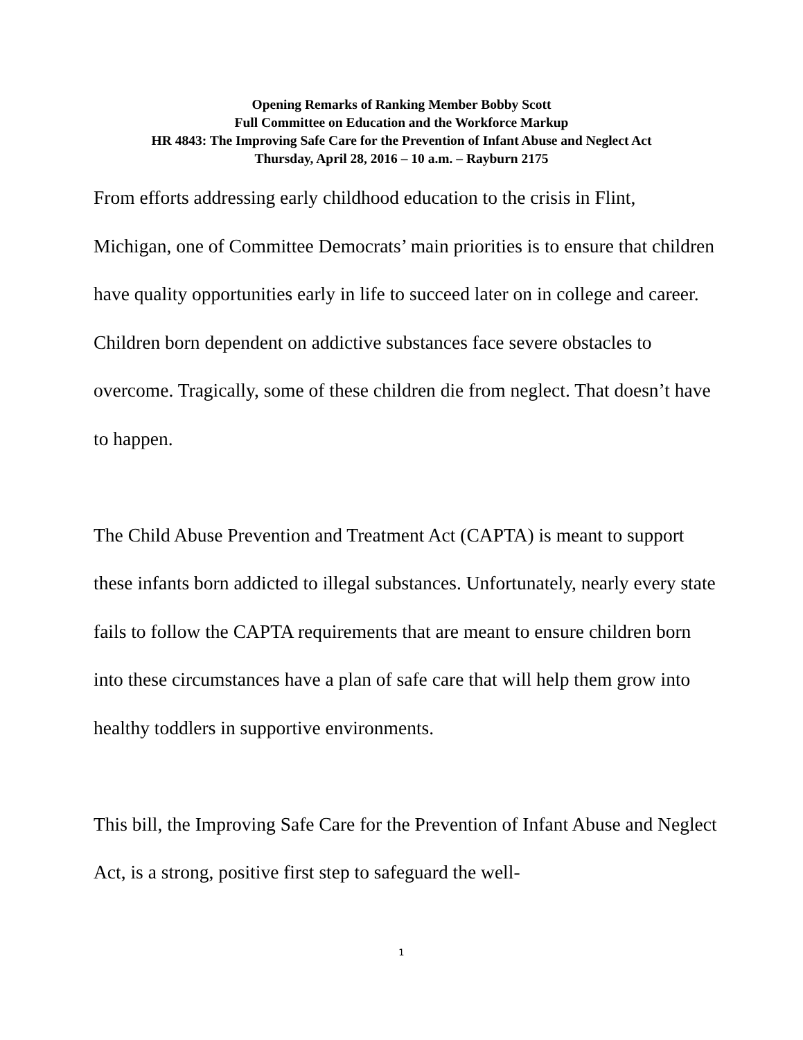Opening Remarks of Ranking Member Bobby Scott
Full Committee on Education and the Workforce Markup
HR 4843: The Improving Safe Care for the Prevention of Infant Abuse and Neglect Act
Thursday, April 28, 2016 – 10 a.m. – Rayburn 2175
From efforts addressing early childhood education to the crisis in Flint, Michigan, one of Committee Democrats’ main priorities is to ensure that children have quality opportunities early in life to succeed later on in college and career. Children born dependent on addictive substances face severe obstacles to overcome. Tragically, some of these children die from neglect. That doesn’t have to happen.
The Child Abuse Prevention and Treatment Act (CAPTA) is meant to support these infants born addicted to illegal substances. Unfortunately, nearly every state fails to follow the CAPTA requirements that are meant to ensure children born into these circumstances have a plan of safe care that will help them grow into healthy toddlers in supportive environments.
This bill, the Improving Safe Care for the Prevention of Infant Abuse and Neglect Act, is a strong, positive first step to safeguard the well-
1